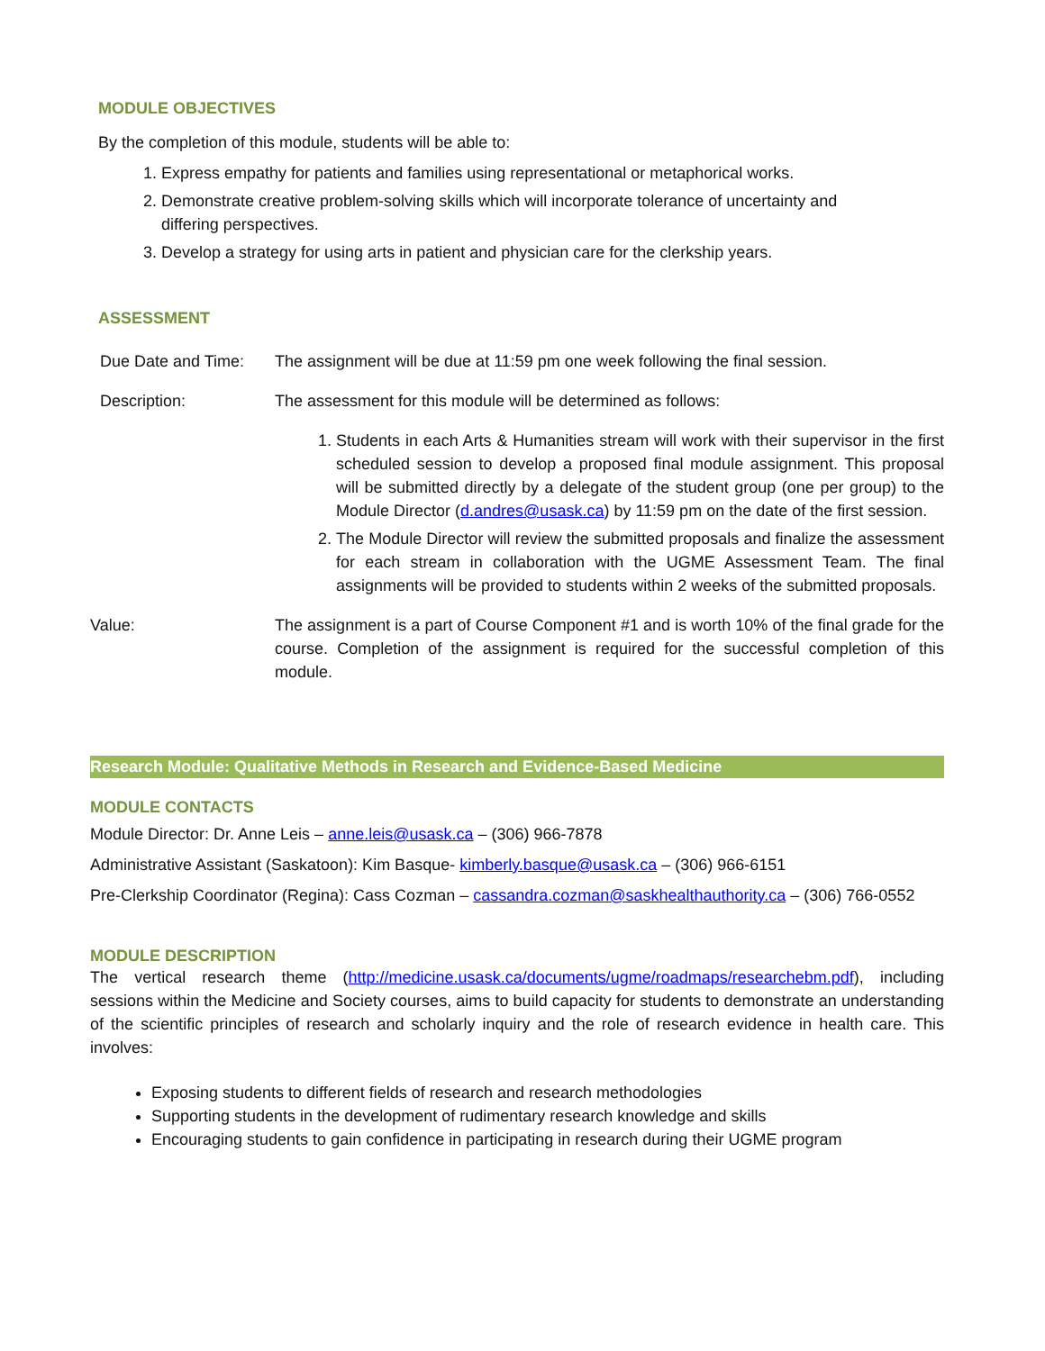MODULE OBJECTIVES
By the completion of this module, students will be able to:
1. Express empathy for patients and families using representational or metaphorical works.
2. Demonstrate creative problem-solving skills which will incorporate tolerance of uncertainty and differing perspectives.
3. Develop a strategy for using arts in patient and physician care for the clerkship years.
ASSESSMENT
Due Date and Time:
The assignment will be due at 11:59 pm one week following the final session.
Description: The assessment for this module will be determined as follows:
1. Students in each Arts & Humanities stream will work with their supervisor in the first scheduled session to develop a proposed final module assignment. This proposal will be submitted directly by a delegate of the student group (one per group) to the Module Director (d.andres@usask.ca) by 11:59 pm on the date of the first session.
2. The Module Director will review the submitted proposals and finalize the assessment for each stream in collaboration with the UGME Assessment Team. The final assignments will be provided to students within 2 weeks of the submitted proposals.
Value: The assignment is a part of Course Component #1 and is worth 10% of the final grade for the course. Completion of the assignment is required for the successful completion of this module.
Research Module: Qualitative Methods in Research and Evidence-Based Medicine
MODULE CONTACTS
Module Director: Dr. Anne Leis – anne.leis@usask.ca – (306) 966-7878
Administrative Assistant (Saskatoon): Kim Basque- kimberly.basque@usask.ca – (306) 966-6151
Pre-Clerkship Coordinator (Regina): Cass Cozman – cassandra.cozman@saskhealthauthority.ca – (306) 766-0552
MODULE DESCRIPTION
The vertical research theme (http://medicine.usask.ca/documents/ugme/roadmaps/researchebm.pdf), including sessions within the Medicine and Society courses, aims to build capacity for students to demonstrate an understanding of the scientific principles of research and scholarly inquiry and the role of research evidence in health care. This involves:
Exposing students to different fields of research and research methodologies
Supporting students in the development of rudimentary research knowledge and skills
Encouraging students to gain confidence in participating in research during their UGME program